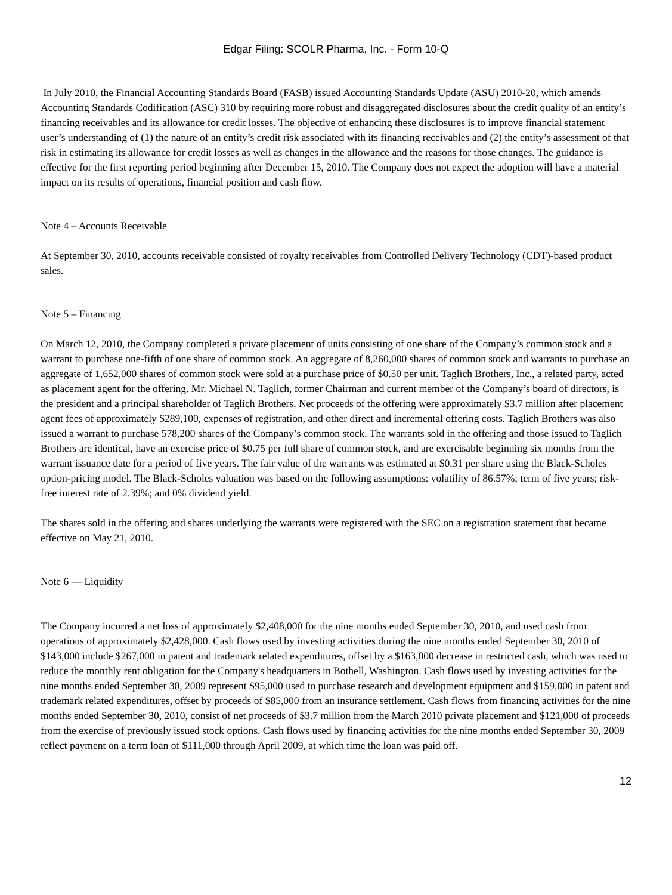Edgar Filing: SCOLR Pharma, Inc. - Form 10-Q
In July 2010, the Financial Accounting Standards Board (FASB) issued Accounting Standards Update (ASU) 2010-20, which amends Accounting Standards Codification (ASC) 310 by requiring more robust and disaggregated disclosures about the credit quality of an entity’s financing receivables and its allowance for credit losses. The objective of enhancing these disclosures is to improve financial statement user’s understanding of (1) the nature of an entity’s credit risk associated with its financing receivables and (2) the entity’s assessment of that risk in estimating its allowance for credit losses as well as changes in the allowance and the reasons for those changes. The guidance is effective for the first reporting period beginning after December 15, 2010. The Company does not expect the adoption will have a material impact on its results of operations, financial position and cash flow.
Note 4 – Accounts Receivable
At September 30, 2010, accounts receivable consisted of royalty receivables from Controlled Delivery Technology (CDT)-based product sales.
Note 5 – Financing
On March 12, 2010, the Company completed a private placement of units consisting of one share of the Company’s common stock and a warrant to purchase one-fifth of one share of common stock. An aggregate of 8,260,000 shares of common stock and warrants to purchase an aggregate of 1,652,000 shares of common stock were sold at a purchase price of $0.50 per unit. Taglich Brothers, Inc., a related party, acted as placement agent for the offering. Mr. Michael N. Taglich, former Chairman and current member of the Company’s board of directors, is the president and a principal shareholder of Taglich Brothers. Net proceeds of the offering were approximately $3.7 million after placement agent fees of approximately $289,100, expenses of registration, and other direct and incremental offering costs. Taglich Brothers was also issued a warrant to purchase 578,200 shares of the Company’s common stock. The warrants sold in the offering and those issued to Taglich Brothers are identical, have an exercise price of $0.75 per full share of common stock, and are exercisable beginning six months from the warrant issuance date for a period of five years. The fair value of the warrants was estimated at $0.31 per share using the Black-Scholes option-pricing model. The Black-Scholes valuation was based on the following assumptions: volatility of 86.57%; term of five years; risk-free interest rate of 2.39%; and 0% dividend yield.
The shares sold in the offering and shares underlying the warrants were registered with the SEC on a registration statement that became effective on May 21, 2010.
Note 6 — Liquidity
The Company incurred a net loss of approximately $2,408,000 for the nine months ended September 30, 2010, and used cash from operations of approximately $2,428,000. Cash flows used by investing activities during the nine months ended September 30, 2010 of $143,000 include $267,000 in patent and trademark related expenditures, offset by a $163,000 decrease in restricted cash, which was used to reduce the monthly rent obligation for the Company's headquarters in Bothell, Washington. Cash flows used by investing activities for the nine months ended September 30, 2009 represent $95,000 used to purchase research and development equipment and $159,000 in patent and trademark related expenditures, offset by proceeds of $85,000 from an insurance settlement. Cash flows from financing activities for the nine months ended September 30, 2010, consist of net proceeds of $3.7 million from the March 2010 private placement and $121,000 of proceeds from the exercise of previously issued stock options. Cash flows used by financing activities for the nine months ended September 30, 2009 reflect payment on a term loan of $111,000 through April 2009, at which time the loan was paid off.
12